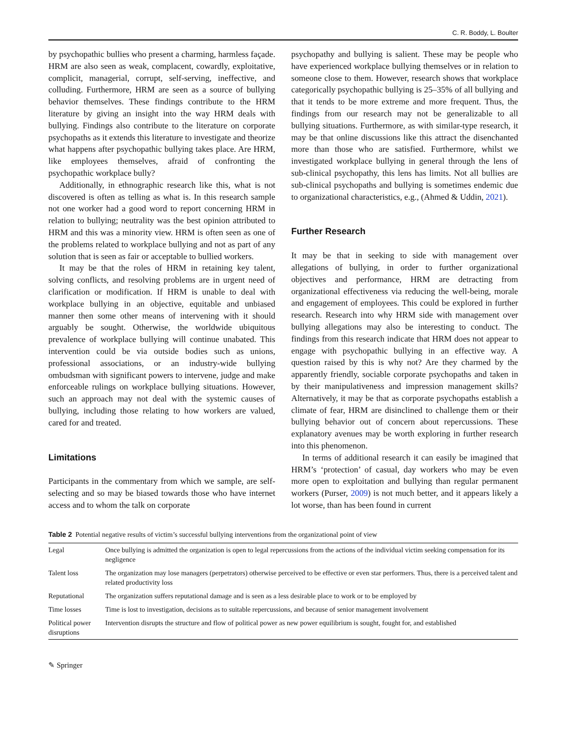C. R. Boddy, L. Boulter
by psychopathic bullies who present a charming, harmless façade. HRM are also seen as weak, complacent, cowardly, exploitative, complicit, managerial, corrupt, self-serving, ineffective, and colluding. Furthermore, HRM are seen as a source of bullying behavior themselves. These findings contribute to the HRM literature by giving an insight into the way HRM deals with bullying. Findings also contribute to the literature on corporate psychopaths as it extends this literature to investigate and theorize what happens after psychopathic bullying takes place. Are HRM, like employees themselves, afraid of confronting the psychopathic workplace bully?
Additionally, in ethnographic research like this, what is not discovered is often as telling as what is. In this research sample not one worker had a good word to report concerning HRM in relation to bullying; neutrality was the best opinion attributed to HRM and this was a minority view. HRM is often seen as one of the problems related to workplace bullying and not as part of any solution that is seen as fair or acceptable to bullied workers.
It may be that the roles of HRM in retaining key talent, solving conflicts, and resolving problems are in urgent need of clarification or modification. If HRM is unable to deal with workplace bullying in an objective, equitable and unbiased manner then some other means of intervening with it should arguably be sought. Otherwise, the worldwide ubiquitous prevalence of workplace bullying will continue unabated. This intervention could be via outside bodies such as unions, professional associations, or an industry-wide bullying ombudsman with significant powers to intervene, judge and make enforceable rulings on workplace bullying situations. However, such an approach may not deal with the systemic causes of bullying, including those relating to how workers are valued, cared for and treated.
Limitations
Participants in the commentary from which we sample, are self-selecting and so may be biased towards those who have internet access and to whom the talk on corporate
psychopathy and bullying is salient. These may be people who have experienced workplace bullying themselves or in relation to someone close to them. However, research shows that workplace categorically psychopathic bullying is 25–35% of all bullying and that it tends to be more extreme and more frequent. Thus, the findings from our research may not be generalizable to all bullying situations. Furthermore, as with similar-type research, it may be that online discussions like this attract the disenchanted more than those who are satisfied. Furthermore, whilst we investigated workplace bullying in general through the lens of sub-clinical psychopathy, this lens has limits. Not all bullies are sub-clinical psychopaths and bullying is sometimes endemic due to organizational characteristics, e.g., (Ahmed & Uddin, 2021).
Further Research
It may be that in seeking to side with management over allegations of bullying, in order to further organizational objectives and performance, HRM are detracting from organizational effectiveness via reducing the well-being, morale and engagement of employees. This could be explored in further research. Research into why HRM side with management over bullying allegations may also be interesting to conduct. The findings from this research indicate that HRM does not appear to engage with psychopathic bullying in an effective way. A question raised by this is why not? Are they charmed by the apparently friendly, sociable corporate psychopaths and taken in by their manipulativeness and impression management skills? Alternatively, it may be that as corporate psychopaths establish a climate of fear, HRM are disinclined to challenge them or their bullying behavior out of concern about repercussions. These explanatory avenues may be worth exploring in further research into this phenomenon.
In terms of additional research it can easily be imagined that HRM’s ‘protection’ of casual, day workers who may be even more open to exploitation and bullying than regular permanent workers (Purser, 2009) is not much better, and it appears likely a lot worse, than has been found in current
Table 2 Potential negative results of victim’s successful bullying interventions from the organizational point of view
| Legal | Once bullying is admitted the organization is open to legal repercussions from the actions of the individual victim seeking compensation for its negligence |
| Talent loss | The organization may lose managers (perpetrators) otherwise perceived to be effective or even star performers. Thus, there is a perceived talent and related productivity loss |
| Reputational | The organization suffers reputational damage and is seen as a less desirable place to work or to be employed by |
| Time losses | Time is lost to investigation, decisions as to suitable repercussions, and because of senior management involvement |
| Political power disruptions | Intervention disrupts the structure and flow of political power as new power equilibrium is sought, fought for, and established |
✎ Springer